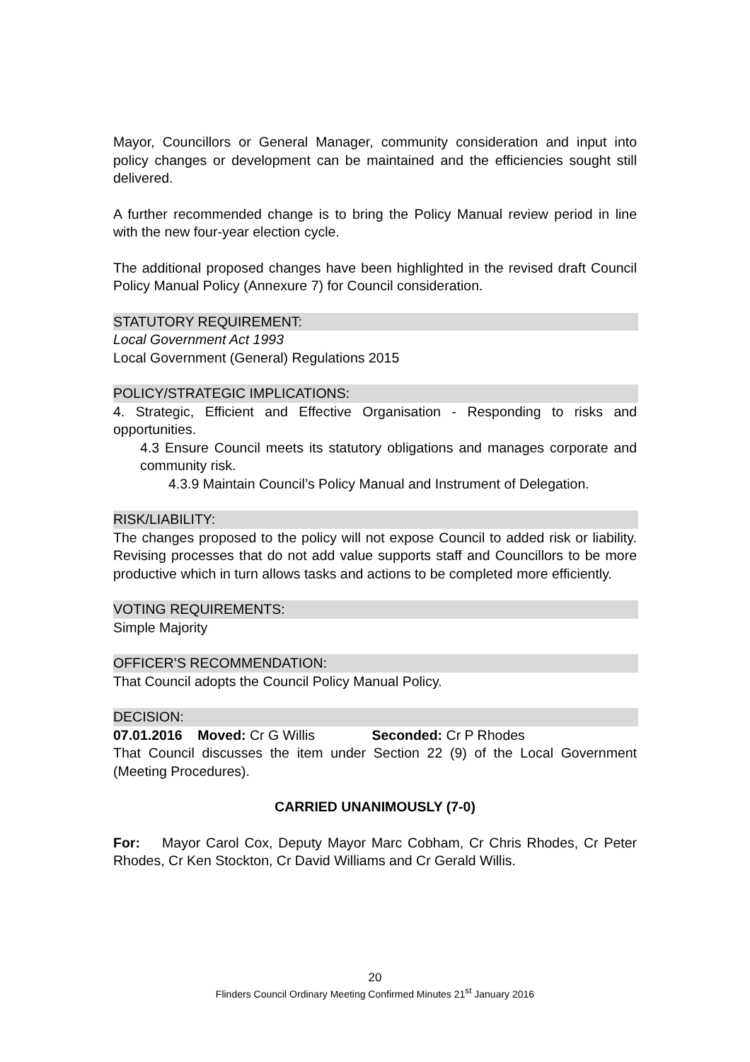Mayor, Councillors or General Manager, community consideration and input into policy changes or development can be maintained and the efficiencies sought still delivered.
A further recommended change is to bring the Policy Manual review period in line with the new four-year election cycle.
The additional proposed changes have been highlighted in the revised draft Council Policy Manual Policy (Annexure 7) for Council consideration.
STATUTORY REQUIREMENT:
Local Government Act 1993
Local Government (General) Regulations 2015
POLICY/STRATEGIC IMPLICATIONS:
4. Strategic, Efficient and Effective Organisation - Responding to risks and opportunities.
4.3 Ensure Council meets its statutory obligations and manages corporate and community risk.
4.3.9 Maintain Council’s Policy Manual and Instrument of Delegation.
RISK/LIABILITY:
The changes proposed to the policy will not expose Council to added risk or liability. Revising processes that do not add value supports staff and Councillors to be more productive which in turn allows tasks and actions to be completed more efficiently.
VOTING REQUIREMENTS:
Simple Majority
OFFICER’S RECOMMENDATION:
That Council adopts the Council Policy Manual Policy.
DECISION:
07.01.2016 Moved: Cr G Willis Seconded: Cr P Rhodes
That Council discusses the item under Section 22 (9) of the Local Government (Meeting Procedures).
CARRIED UNANIMOUSLY (7-0)
For: Mayor Carol Cox, Deputy Mayor Marc Cobham, Cr Chris Rhodes, Cr Peter Rhodes, Cr Ken Stockton, Cr David Williams and Cr Gerald Willis.
20
Flinders Council Ordinary Meeting Confirmed Minutes 21<sup>st</sup> January 2016